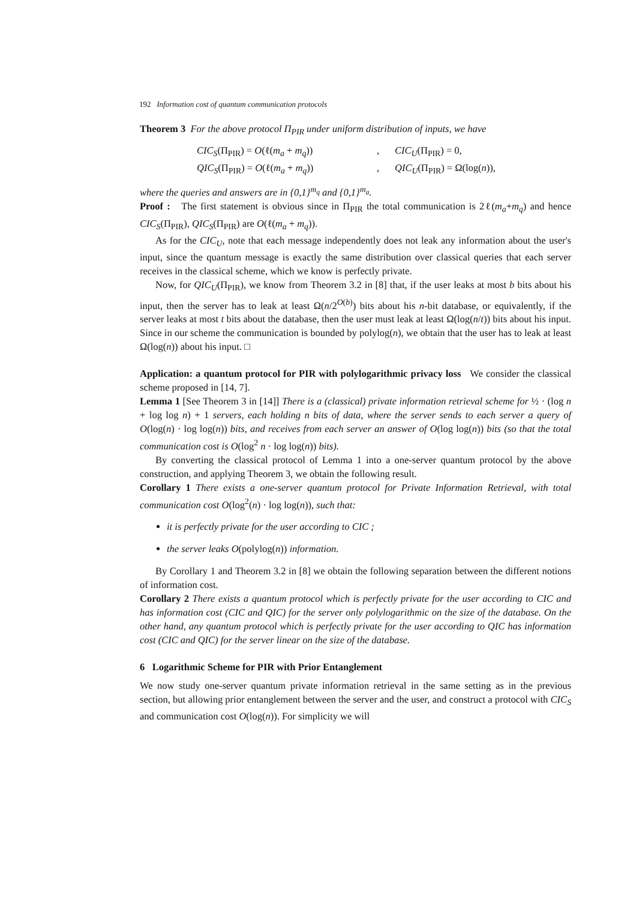192 Information cost of quantum communication protocols
Theorem 3 For the above protocol Π<sub>PIR</sub> under uniform distribution of inputs, we have
CIC<sub>S</sub>(Π<sub>PIR</sub>) = O(ℓ(m<sub>a</sub> + m<sub>q</sub>)), CIC<sub>U</sub>(Π<sub>PIR</sub>) = 0, QIC<sub>S</sub>(Π<sub>PIR</sub>) = O(ℓ(m<sub>a</sub> + m<sub>q</sub>)), QIC<sub>U</sub>(Π<sub>PIR</sub>) = Ω(log(n)),
where the queries and answers are in {0,1}<sup>m<sub>q</sub></sup> and {0,1}<sup>m<sub>a</sub></sup>.
Proof : The first statement is obvious since in Π<sub>PIR</sub> the total communication is 2ℓ(m<sub>a</sub>+m<sub>q</sub>) and hence CIC<sub>S</sub>(Π<sub>PIR</sub>), QIC<sub>S</sub>(Π<sub>PIR</sub>) are O(ℓ(m<sub>a</sub> + m<sub>q</sub>)).
As for the CIC<sub>U</sub>, note that each message independently does not leak any information about the user's input, since the quantum message is exactly the same distribution over classical queries that each server receives in the classical scheme, which we know is perfectly private.
Now, for QIC<sub>U</sub>(Π<sub>PIR</sub>), we know from Theorem 3.2 in [8] that, if the user leaks at most b bits about his input, then the server has to leak at least Ω(n/2<sup>O(b)</sup>) bits about his n-bit database, or equivalently, if the server leaks at most t bits about the database, then the user must leak at least Ω(log(n/t)) bits about his input. Since in our scheme the communication is bounded by polylog(n), we obtain that the user has to leak at least Ω(log(n)) about his input. □
Application: a quantum protocol for PIR with polylogarithmic privacy loss We consider the classical scheme proposed in [14, 7].
Lemma 1 [See Theorem 3 in [14]] There is a (classical) private information retrieval scheme for ½ · (log n + log log n) + 1 servers, each holding n bits of data, where the server sends to each server a query of O(log(n) · log log(n)) bits, and receives from each server an answer of O(log log(n)) bits (so that the total communication cost is O(log<sup>2</sup> n · log log(n)) bits).
By converting the classical protocol of Lemma 1 into a one-server quantum protocol by the above construction, and applying Theorem 3, we obtain the following result.
Corollary 1 There exists a one-server quantum protocol for Private Information Retrieval, with total communication cost O(log<sup>2</sup>(n) · log log(n)), such that:
it is perfectly private for the user according to CIC ;
the server leaks O(polylog(n)) information.
By Corollary 1 and Theorem 3.2 in [8] we obtain the following separation between the different notions of information cost.
Corollary 2 There exists a quantum protocol which is perfectly private for the user according to CIC and has information cost (CIC and QIC) for the server only polylogarithmic on the size of the database. On the other hand, any quantum protocol which is perfectly private for the user according to QIC has information cost (CIC and QIC) for the server linear on the size of the database.
6 Logarithmic Scheme for PIR with Prior Entanglement
We now study one-server quantum private information retrieval in the same setting as in the previous section, but allowing prior entanglement between the server and the user, and construct a protocol with CIC<sub>S</sub> and communication cost O(log(n)). For simplicity we will